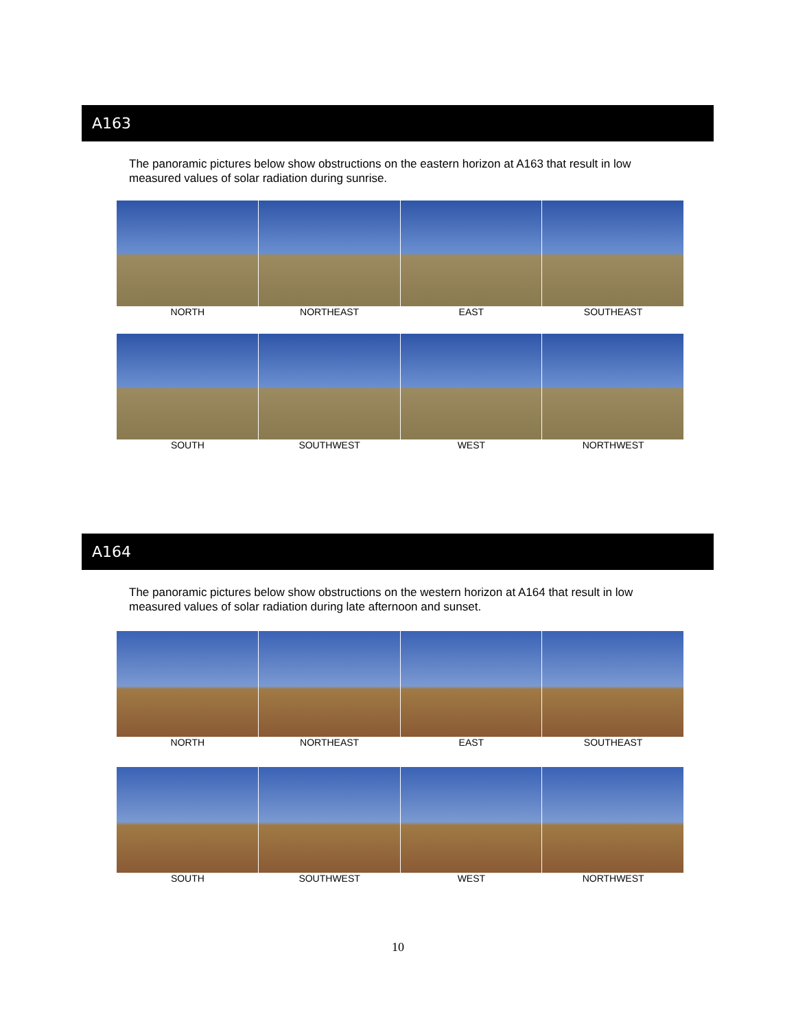A163
The panoramic pictures below show obstructions on the eastern horizon at A163 that result in low measured values of solar radiation during sunrise.
NORTH NORTHEAST EAST SOUTHEAST
SOUTH SOUTHWEST WEST NORTHWEST
A164
The panoramic pictures below show obstructions on the western horizon at A164 that result in low measured values of solar radiation during late afternoon and sunset.
NORTH NORTHEAST EAST SOUTHEAST
SOUTH SOUTHWEST WEST NORTHWEST
10